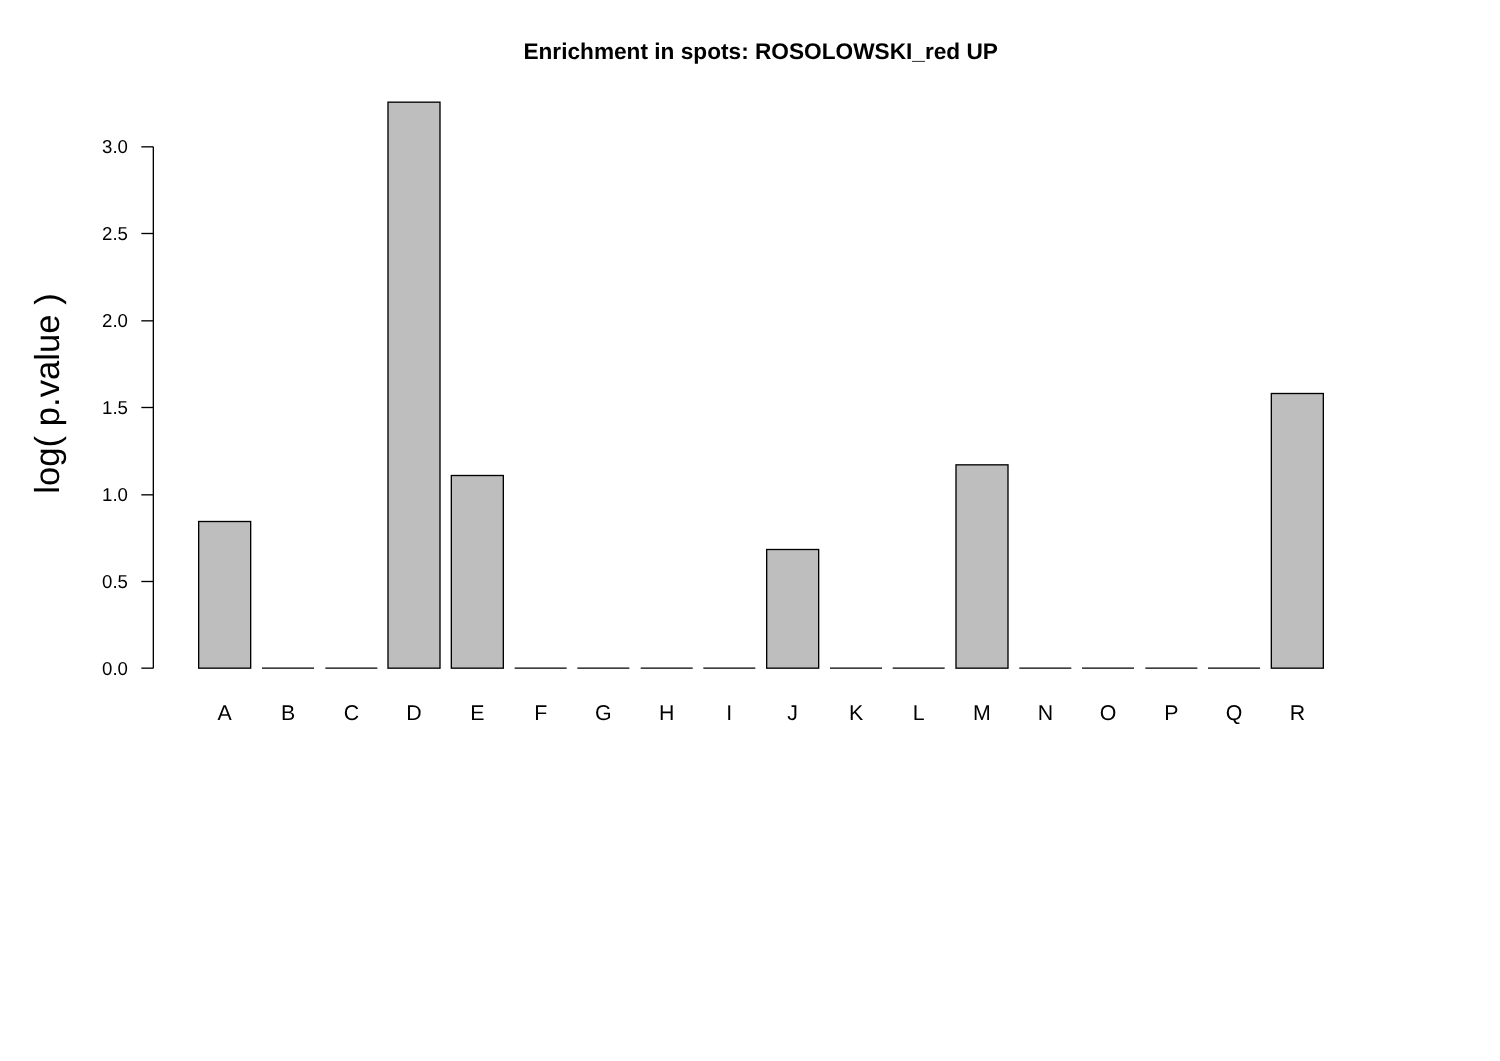Enrichment in spots: ROSOLOWSKI_red UP
log( p.value )
0.0
0.5
1.0
1.5
2.0
2.5
3.0
A
B
C
D
E
F
G
H
I
J
K
L
M
N
O
P
Q
R